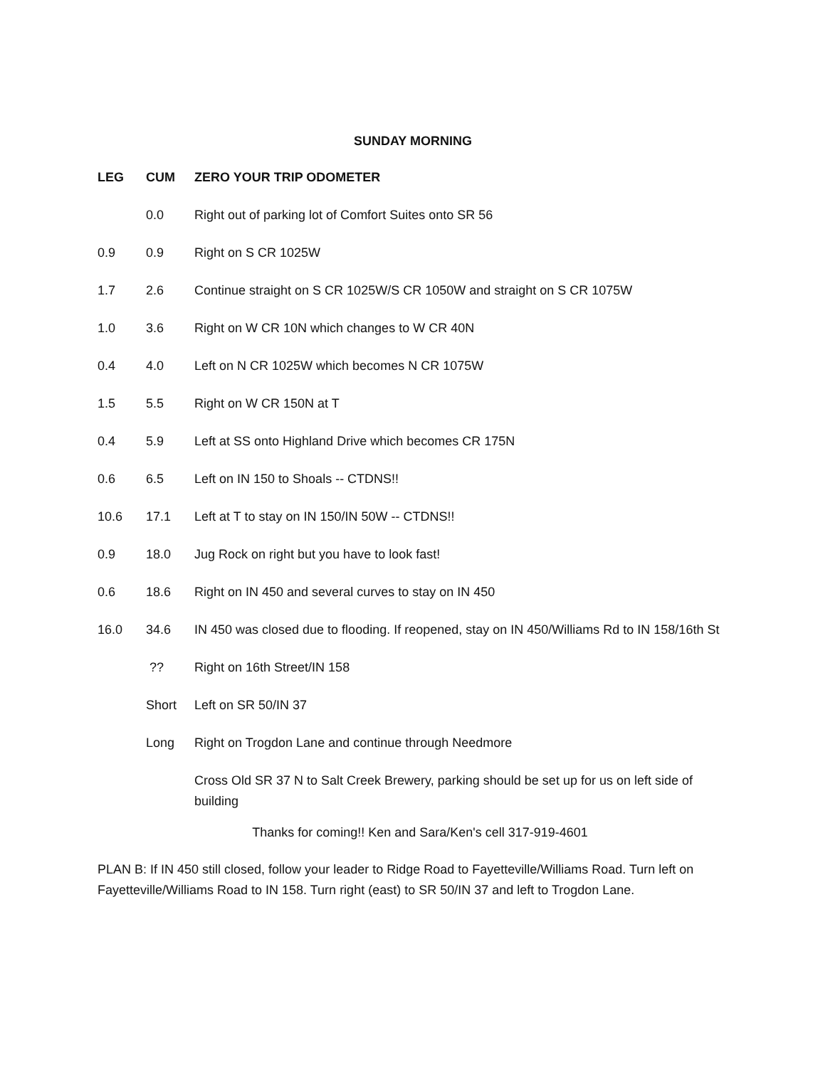SUNDAY MORNING
| LEG | CUM | ZERO YOUR TRIP ODOMETER |
| --- | --- | --- |
| | 0.0 | Right out of parking lot of Comfort Suites onto SR 56 |
| 0.9 | 0.9 | Right on S CR 1025W |
| 1.7 | 2.6 | Continue straight on S CR 1025W/S CR 1050W and straight on S CR 1075W |
| 1.0 | 3.6 | Right on W CR 10N which changes to W CR 40N |
| 0.4 | 4.0 | Left on N CR 1025W which becomes N CR 1075W |
| 1.5 | 5.5 | Right on W CR 150N at T |
| 0.4 | 5.9 | Left at SS onto Highland Drive which becomes CR 175N |
| 0.6 | 6.5 | Left on IN 150 to Shoals -- CTDNS!! |
| 10.6 | 17.1 | Left at T to stay on IN 150/IN 50W -- CTDNS!! |
| 0.9 | 18.0 | Jug Rock on right but you have to look fast! |
| 0.6 | 18.6 | Right on IN 450 and several curves to stay on IN 450 |
| 16.0 | 34.6 | IN 450 was closed due to flooding. If reopened, stay on IN 450/Williams Rd to IN 158/16th St |
| | ?? | Right on 16th Street/IN 158 |
| | Short | Left on SR 50/IN 37 |
| | Long | Right on Trogdon Lane and continue through Needmore |
| | | Cross Old SR 37 N to Salt Creek Brewery, parking should be set up for us on left side of building |
Thanks for coming!! Ken and Sara/Ken's cell 317-919-4601
PLAN B: If IN 450 still closed, follow your leader to Ridge Road to Fayetteville/Williams Road. Turn left on Fayetteville/Williams Road to IN 158. Turn right (east) to SR 50/IN 37 and left to Trogdon Lane.